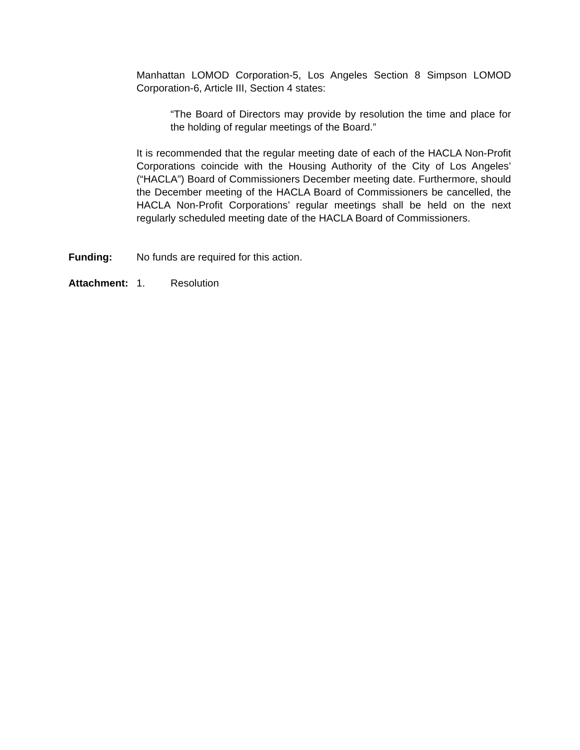Manhattan LOMOD Corporation-5, Los Angeles Section 8 Simpson LOMOD Corporation-6, Article III, Section 4 states:
“The Board of Directors may provide by resolution the time and place for the holding of regular meetings of the Board.”
It is recommended that the regular meeting date of each of the HACLA Non-Profit Corporations coincide with the Housing Authority of the City of Los Angeles’ (“HACLA”) Board of Commissioners December meeting date. Furthermore, should the December meeting of the HACLA Board of Commissioners be cancelled, the HACLA Non-Profit Corporations’ regular meetings shall be held on the next regularly scheduled meeting date of the HACLA Board of Commissioners.
Funding: No funds are required for this action.
Attachment: 1. Resolution